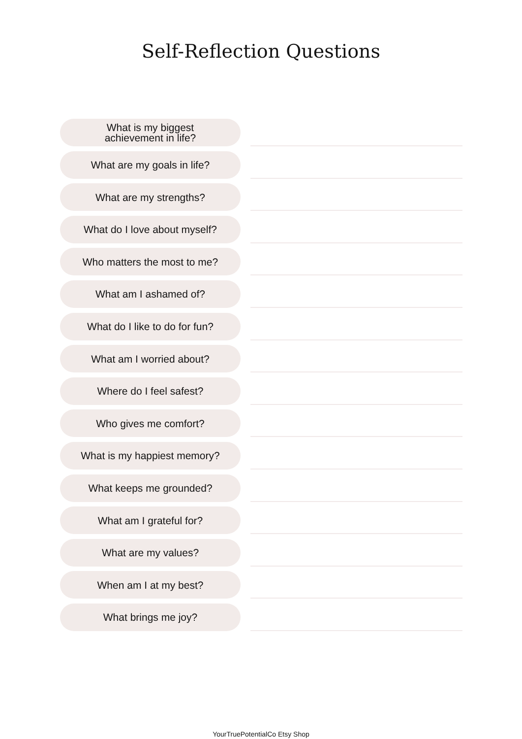Self-Reflection Questions
What is my biggest
achievement in life?
What are my goals in life?
What are my strengths?
What do I love about myself?
Who matters the most to me?
What am I ashamed of?
What do I like to do for fun?
What am I worried about?
Where do I feel safest?
Who gives me comfort?
What is my happiest memory?
What keeps me grounded?
What am I grateful for?
What are my values?
When am I at my best?
What brings me joy?
YourTruePotentialCo Etsy Shop